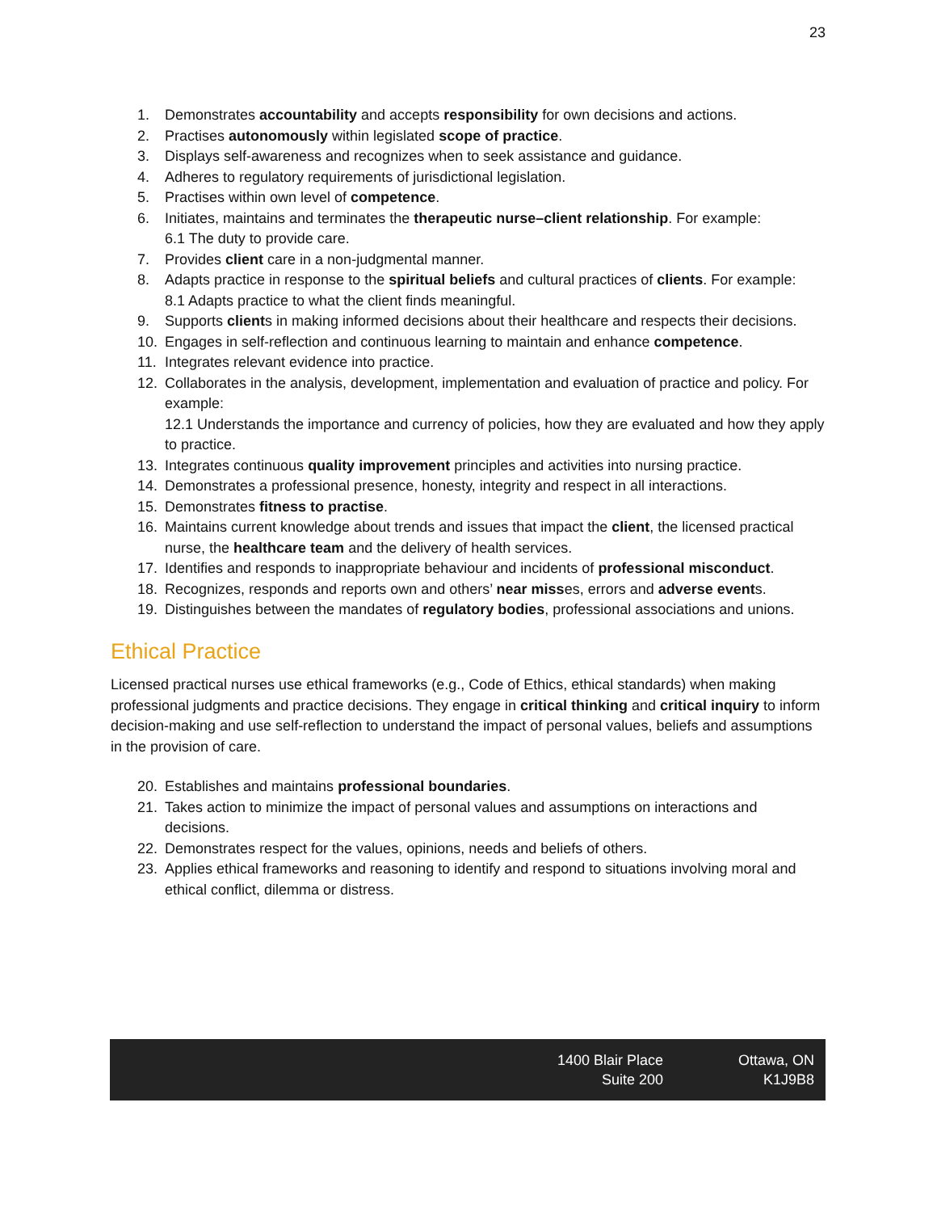23
1. Demonstrates accountability and accepts responsibility for own decisions and actions.
2. Practises autonomously within legislated scope of practice.
3. Displays self-awareness and recognizes when to seek assistance and guidance.
4. Adheres to regulatory requirements of jurisdictional legislation.
5. Practises within own level of competence.
6. Initiates, maintains and terminates the therapeutic nurse–client relationship. For example:
6.1 The duty to provide care.
7. Provides client care in a non-judgmental manner.
8. Adapts practice in response to the spiritual beliefs and cultural practices of clients. For example:
8.1 Adapts practice to what the client finds meaningful.
9. Supports clients in making informed decisions about their healthcare and respects their decisions.
10. Engages in self-reflection and continuous learning to maintain and enhance competence.
11. Integrates relevant evidence into practice.
12. Collaborates in the analysis, development, implementation and evaluation of practice and policy. For example:
12.1 Understands the importance and currency of policies, how they are evaluated and how they apply to practice.
13. Integrates continuous quality improvement principles and activities into nursing practice.
14. Demonstrates a professional presence, honesty, integrity and respect in all interactions.
15. Demonstrates fitness to practise.
16. Maintains current knowledge about trends and issues that impact the client, the licensed practical nurse, the healthcare team and the delivery of health services.
17. Identifies and responds to inappropriate behaviour and incidents of professional misconduct.
18. Recognizes, responds and reports own and others’ near misses, errors and adverse events.
19. Distinguishes between the mandates of regulatory bodies, professional associations and unions.
Ethical Practice
Licensed practical nurses use ethical frameworks (e.g., Code of Ethics, ethical standards) when making professional judgments and practice decisions. They engage in critical thinking and critical inquiry to inform decision-making and use self-reflection to understand the impact of personal values, beliefs and assumptions in the provision of care.
20. Establishes and maintains professional boundaries.
21. Takes action to minimize the impact of personal values and assumptions on interactions and decisions.
22. Demonstrates respect for the values, opinions, needs and beliefs of others.
23. Applies ethical frameworks and reasoning to identify and respond to situations involving moral and ethical conflict, dilemma or distress.
1400 Blair Place
Suite 200
Ottawa, ON
K1J9B8